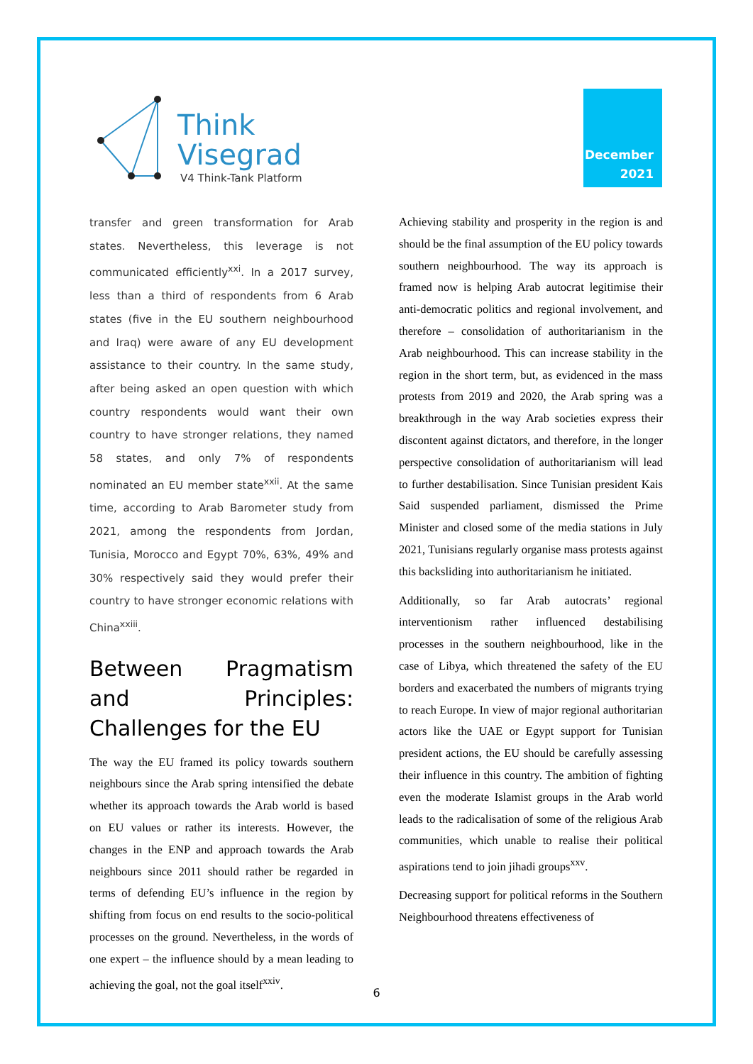Think
Visegrad
V4 Think-Tank Platform
December
2021
transfer and green transformation for Arab states. Nevertheless, this leverage is not communicated efficiently<sup>xxi</sup>. In a 2017 survey, less than a third of respondents from 6 Arab states (five in the EU southern neighbourhood and Iraq) were aware of any EU development assistance to their country. In the same study, after being asked an open question with which country respondents would want their own country to have stronger relations, they named 58 states, and only 7% of respondents nominated an EU member state<sup>xxii</sup>. At the same time, according to Arab Barometer study from 2021, among the respondents from Jordan, Tunisia, Morocco and Egypt 70%, 63%, 49% and 30% respectively said they would prefer their country to have stronger economic relations with China<sup>xxiii</sup>.
Between Pragmatism and Principles: Challenges for the EU
The way the EU framed its policy towards southern neighbours since the Arab spring intensified the debate whether its approach towards the Arab world is based on EU values or rather its interests. However, the changes in the ENP and approach towards the Arab neighbours since 2011 should rather be regarded in terms of defending EU’s influence in the region by shifting from focus on end results to the socio-political processes on the ground. Nevertheless, in the words of one expert – the influence should by a mean leading to achieving the goal, not the goal itself<sup>xxiv</sup>.
Achieving stability and prosperity in the region is and should be the final assumption of the EU policy towards southern neighbourhood. The way its approach is framed now is helping Arab autocrat legitimise their anti-democratic politics and regional involvement, and therefore – consolidation of authoritarianism in the Arab neighbourhood. This can increase stability in the region in the short term, but, as evidenced in the mass protests from 2019 and 2020, the Arab spring was a breakthrough in the way Arab societies express their discontent against dictators, and therefore, in the longer perspective consolidation of authoritarianism will lead to further destabilisation. Since Tunisian president Kais Said suspended parliament, dismissed the Prime Minister and closed some of the media stations in July 2021, Tunisians regularly organise mass protests against this backsliding into authoritarianism he initiated.
Additionally, so far Arab autocrats’ regional interventionism rather influenced destabilising processes in the southern neighbourhood, like in the case of Libya, which threatened the safety of the EU borders and exacerbated the numbers of migrants trying to reach Europe. In view of major regional authoritarian actors like the UAE or Egypt support for Tunisian president actions, the EU should be carefully assessing their influence in this country. The ambition of fighting even the moderate Islamist groups in the Arab world leads to the radicalisation of some of the religious Arab communities, which unable to realise their political aspirations tend to join jihadi groups<sup>xxv</sup>.
Decreasing support for political reforms in the Southern Neighbourhood threatens effectiveness of
6